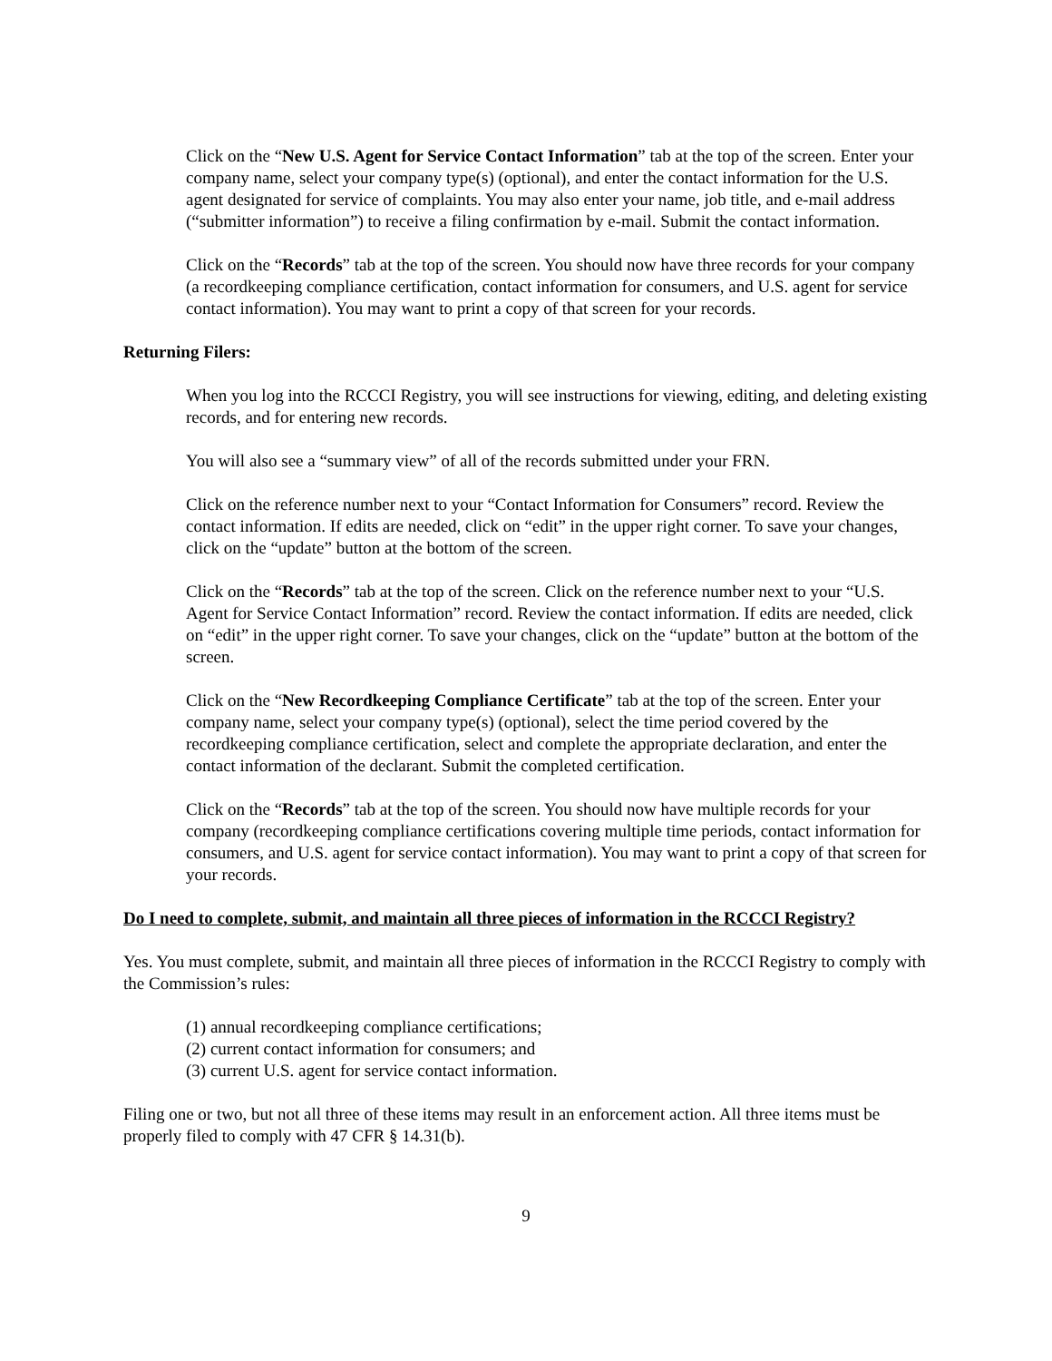Click on the “New U.S. Agent for Service Contact Information” tab at the top of the screen. Enter your company name, select your company type(s) (optional), and enter the contact information for the U.S. agent designated for service of complaints. You may also enter your name, job title, and e-mail address (“submitter information”) to receive a filing confirmation by e-mail. Submit the contact information.
Click on the “Records” tab at the top of the screen. You should now have three records for your company (a recordkeeping compliance certification, contact information for consumers, and U.S. agent for service contact information). You may want to print a copy of that screen for your records.
Returning Filers:
When you log into the RCCCI Registry, you will see instructions for viewing, editing, and deleting existing records, and for entering new records.
You will also see a “summary view” of all of the records submitted under your FRN.
Click on the reference number next to your “Contact Information for Consumers” record. Review the contact information. If edits are needed, click on “edit” in the upper right corner. To save your changes, click on the “update” button at the bottom of the screen.
Click on the “Records” tab at the top of the screen. Click on the reference number next to your “U.S. Agent for Service Contact Information” record. Review the contact information. If edits are needed, click on “edit” in the upper right corner. To save your changes, click on the “update” button at the bottom of the screen.
Click on the “New Recordkeeping Compliance Certificate” tab at the top of the screen. Enter your company name, select your company type(s) (optional), select the time period covered by the recordkeeping compliance certification, select and complete the appropriate declaration, and enter the contact information of the declarant. Submit the completed certification.
Click on the “Records” tab at the top of the screen. You should now have multiple records for your company (recordkeeping compliance certifications covering multiple time periods, contact information for consumers, and U.S. agent for service contact information). You may want to print a copy of that screen for your records.
Do I need to complete, submit, and maintain all three pieces of information in the RCCCI Registry?
Yes. You must complete, submit, and maintain all three pieces of information in the RCCCI Registry to comply with the Commission’s rules:
(1) annual recordkeeping compliance certifications;
(2) current contact information for consumers; and
(3) current U.S. agent for service contact information.
Filing one or two, but not all three of these items may result in an enforcement action. All three items must be properly filed to comply with 47 CFR § 14.31(b).
9